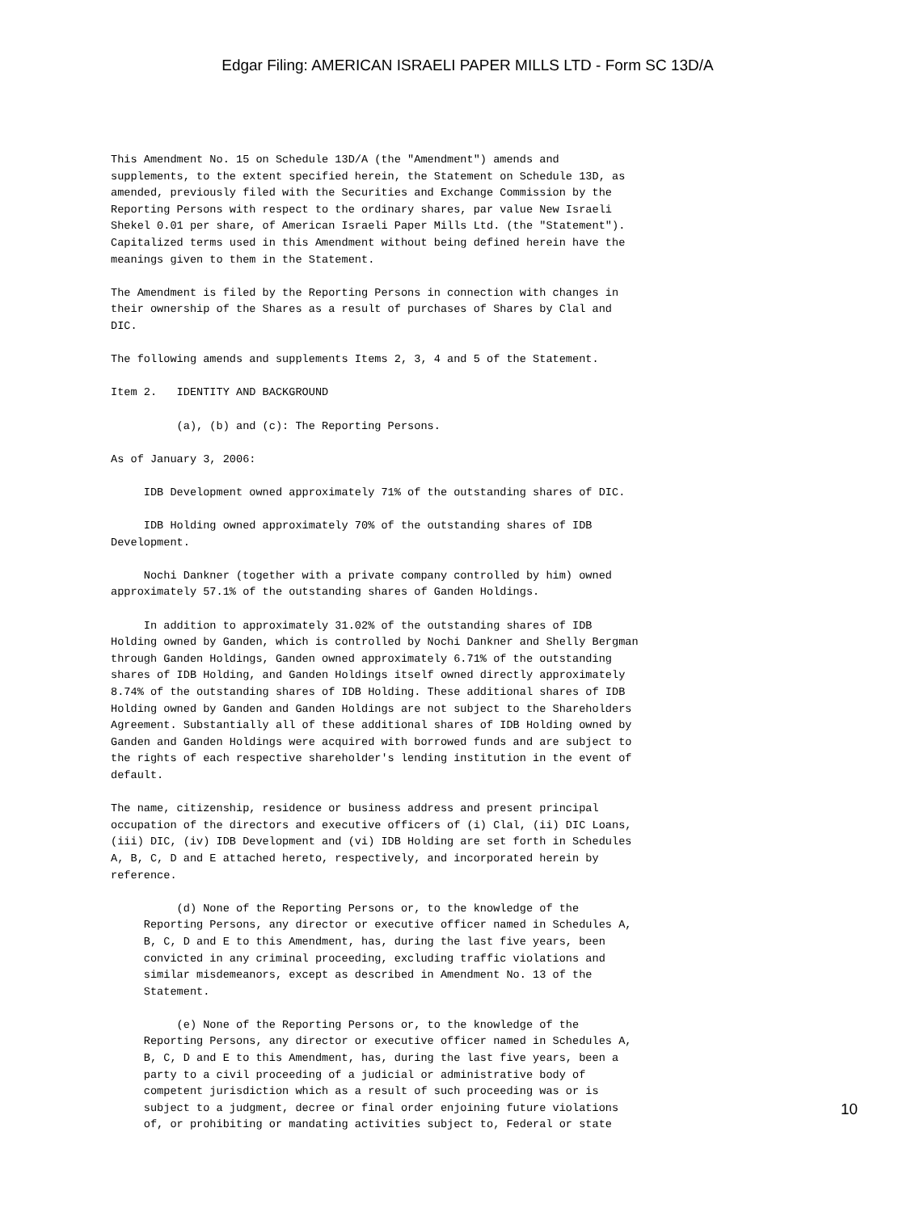Edgar Filing: AMERICAN ISRAELI PAPER MILLS LTD - Form SC 13D/A
This Amendment No. 15 on Schedule 13D/A (the "Amendment") amends and
supplements, to the extent specified herein, the Statement on Schedule 13D, as
amended, previously filed with the Securities and Exchange Commission by the
Reporting Persons with respect to the ordinary shares, par value New Israeli
Shekel 0.01 per share, of American Israeli Paper Mills Ltd. (the "Statement").
Capitalized terms used in this Amendment without being defined herein have the
meanings given to them in the Statement.

The Amendment is filed by the Reporting Persons in connection with changes in
their ownership of the Shares as a result of purchases of Shares by Clal and
DIC.

The following amends and supplements Items 2, 3, 4 and 5 of the Statement.

Item 2.   IDENTITY AND BACKGROUND

          (a), (b) and (c): The Reporting Persons.

As of January 3, 2006:

     IDB Development owned approximately 71% of the outstanding shares of DIC.

     IDB Holding owned approximately 70% of the outstanding shares of IDB
Development.

     Nochi Dankner (together with a private company controlled by him) owned
approximately 57.1% of the outstanding shares of Ganden Holdings.

     In addition to approximately 31.02% of the outstanding shares of IDB
Holding owned by Ganden, which is controlled by Nochi Dankner and Shelly Bergman
through Ganden Holdings, Ganden owned approximately 6.71% of the outstanding
shares of IDB Holding, and Ganden Holdings itself owned directly approximately
8.74% of the outstanding shares of IDB Holding. These additional shares of IDB
Holding owned by Ganden and Ganden Holdings are not subject to the Shareholders
Agreement. Substantially all of these additional shares of IDB Holding owned by
Ganden and Ganden Holdings were acquired with borrowed funds and are subject to
the rights of each respective shareholder's lending institution in the event of
default.

The name, citizenship, residence or business address and present principal
occupation of the directors and executive officers of (i) Clal, (ii) DIC Loans,
(iii) DIC, (iv) IDB Development and (vi) IDB Holding are set forth in Schedules
A, B, C, D and E attached hereto, respectively, and incorporated herein by
reference.

          (d) None of the Reporting Persons or, to the knowledge of the
     Reporting Persons, any director or executive officer named in Schedules A,
     B, C, D and E to this Amendment, has, during the last five years, been
     convicted in any criminal proceeding, excluding traffic violations and
     similar misdemeanors, except as described in Amendment No. 13 of the
     Statement.

          (e) None of the Reporting Persons or, to the knowledge of the
     Reporting Persons, any director or executive officer named in Schedules A,
     B, C, D and E to this Amendment, has, during the last five years, been a
     party to a civil proceeding of a judicial or administrative body of
     competent jurisdiction which as a result of such proceeding was or is
     subject to a judgment, decree or final order enjoining future violations
     of, or prohibiting or mandating activities subject to, Federal or state
10